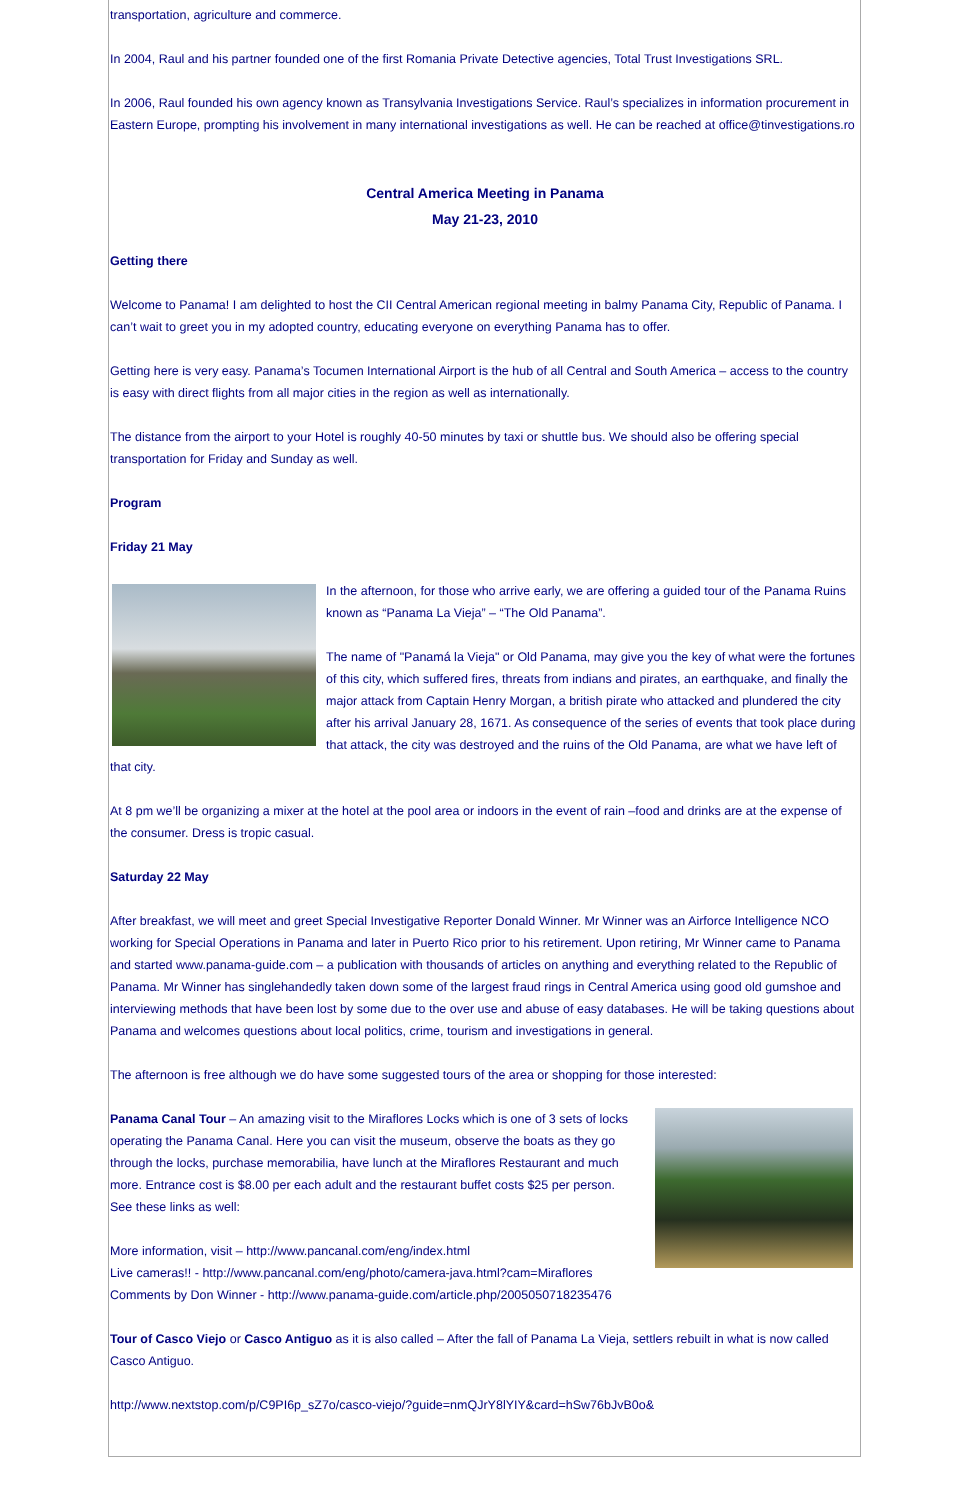transportation, agriculture and commerce.
In 2004, Raul and his partner founded one of the first Romania Private Detective agencies, Total Trust Investigations SRL.
In 2006, Raul founded his own agency known as Transylvania Investigations Service. Raul’s specializes in information procurement in Eastern Europe, prompting his involvement in many international investigations as well. He can be reached at office@tinvestigations.ro
Central America Meeting in Panama
May 21-23, 2010
Getting there
Welcome to Panama! I am delighted to host the CII Central American regional meeting in balmy Panama City, Republic of Panama. I can’t wait to greet you in my adopted country, educating everyone on everything Panama has to offer.
Getting here is very easy. Panama’s Tocumen International Airport is the hub of all Central and South America – access to the country is easy with direct flights from all major cities in the region as well as internationally.
The distance from the airport to your Hotel is roughly 40-50 minutes by taxi or shuttle bus. We should also be offering special transportation for Friday and Sunday as well.
Program
Friday 21 May
In the afternoon, for those who arrive early, we are offering a guided tour of the Panama Ruins known as “Panama La Vieja” – “The Old Panama”.
The name of "Panamá la Vieja" or Old Panama, may give you the key of what were the fortunes of this city, which suffered fires, threats from indians and pirates, an earthquake, and finally the major attack from Captain Henry Morgan, a british pirate who attacked and plundered the city after his arrival January 28, 1671. As consequence of the series of events that took place during that attack, the city was destroyed and the ruins of the Old Panama, are what we have left of that city.
At 8 pm we’ll be organizing a mixer at the hotel at the pool area or indoors in the event of rain –food and drinks are at the expense of the consumer. Dress is tropic casual.
Saturday 22 May
After breakfast, we will meet and greet Special Investigative Reporter Donald Winner. Mr Winner was an Airforce Intelligence NCO working for Special Operations in Panama and later in Puerto Rico prior to his retirement. Upon retiring, Mr Winner came to Panama and started www.panama-guide.com – a publication with thousands of articles on anything and everything related to the Republic of Panama. Mr Winner has singlehandedly taken down some of the largest fraud rings in Central America using good old gumshoe and interviewing methods that have been lost by some due to the over use and abuse of easy databases. He will be taking questions about Panama and welcomes questions about local politics, crime, tourism and investigations in general.
The afternoon is free although we do have some suggested tours of the area or shopping for those interested:
Panama Canal Tour – An amazing visit to the Miraflores Locks which is one of 3 sets of locks operating the Panama Canal. Here you can visit the museum, observe the boats as they go through the locks, purchase memorabilia, have lunch at the Miraflores Restaurant and much more. Entrance cost is $8.00 per each adult and the restaurant buffet costs $25 per person. See these links as well:
More information, visit – http://www.pancanal.com/eng/index.html
Live cameras!! - http://www.pancanal.com/eng/photo/camera-java.html?cam=Miraflores
Comments by Don Winner - http://www.panama-guide.com/article.php/2005050718235476
Tour of Casco Viejo or Casco Antiguo as it is also called – After the fall of Panama La Vieja, settlers rebuilt in what is now called Casco Antiguo.
http://www.nextstop.com/p/C9PI6p_sZ7o/casco-viejo/?guide=nmQJrY8lYIY&card=hSw76bJvB0o&